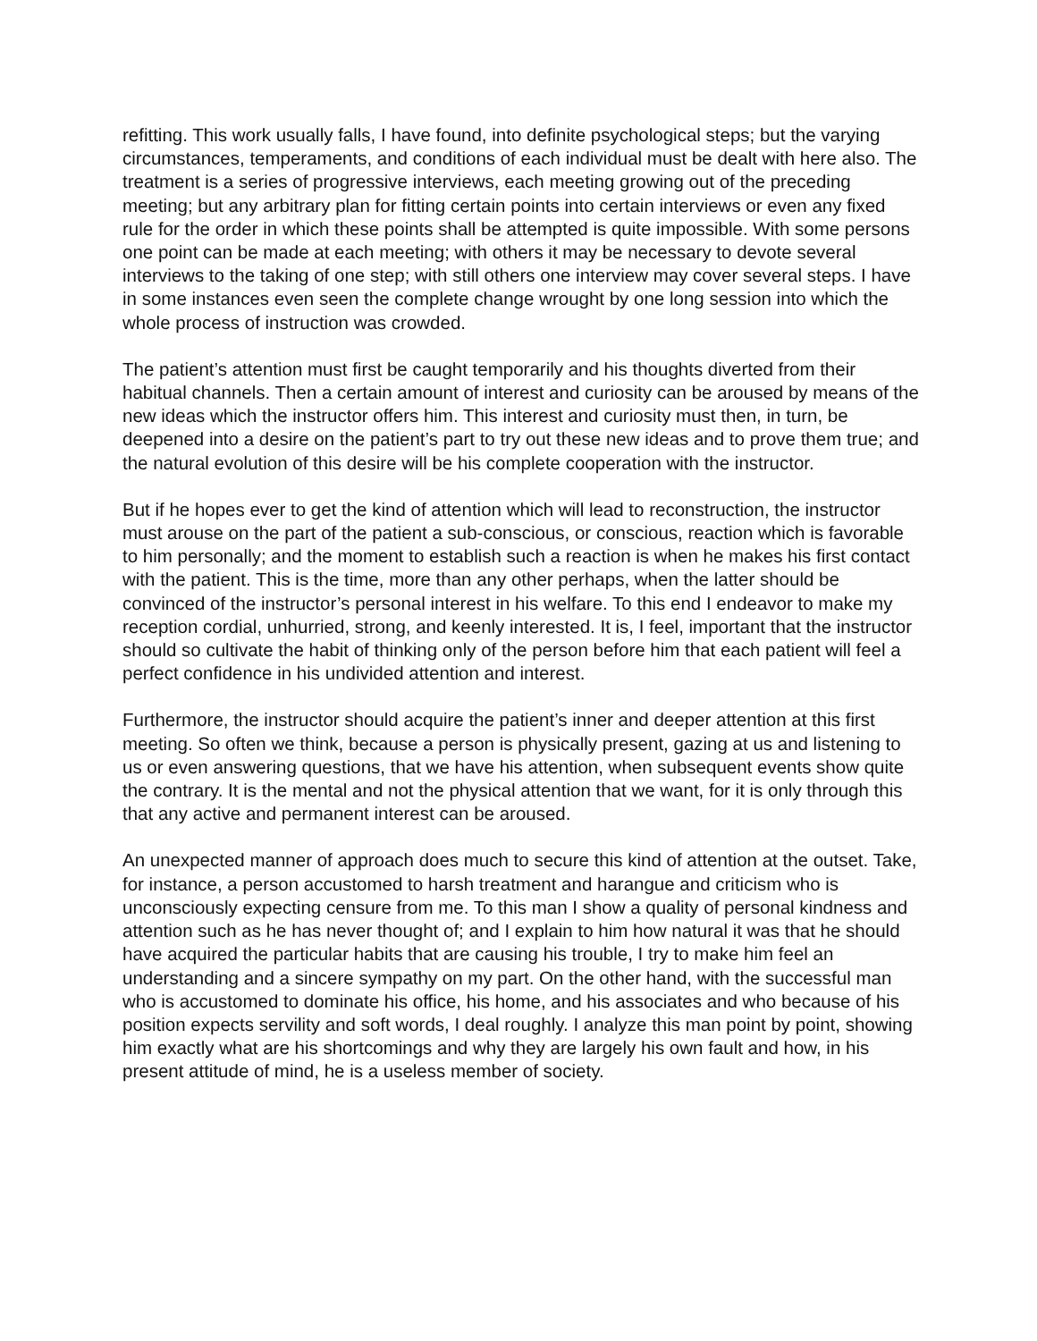refitting. This work usually falls, I have found, into definite psychological steps; but the varying circumstances, temperaments, and conditions of each individual must be dealt with here also. The treatment is a series of progressive interviews, each meeting growing out of the preceding meeting; but any arbitrary plan for fitting certain points into certain interviews or even any fixed rule for the order in which these points shall be attempted is quite impossible. With some persons one point can be made at each meeting; with others it may be necessary to devote several interviews to the taking of one step; with still others one interview may cover several steps. I have in some instances even seen the complete change wrought by one long session into which the whole process of instruction was crowded.
The patient’s attention must first be caught temporarily and his thoughts diverted from their habitual channels. Then a certain amount of interest and curiosity can be aroused by means of the new ideas which the instructor offers him. This interest and curiosity must then, in turn, be deepened into a desire on the patient’s part to try out these new ideas and to prove them true; and the natural evolution of this desire will be his complete cooperation with the instructor.
But if he hopes ever to get the kind of attention which will lead to reconstruction, the instructor must arouse on the part of the patient a sub-conscious, or conscious, reaction which is favorable to him personally; and the moment to establish such a reaction is when he makes his first contact with the patient. This is the time, more than any other perhaps, when the latter should be convinced of the instructor’s personal interest in his welfare. To this end I endeavor to make my reception cordial, unhurried, strong, and keenly interested. It is, I feel, important that the instructor should so cultivate the habit of thinking only of the person before him that each patient will feel a perfect confidence in his undivided attention and interest.
Furthermore, the instructor should acquire the patient’s inner and deeper attention at this first meeting. So often we think, because a person is physically present, gazing at us and listening to us or even answering questions, that we have his attention, when subsequent events show quite the contrary. It is the mental and not the physical attention that we want, for it is only through this that any active and permanent interest can be aroused.
An unexpected manner of approach does much to secure this kind of attention at the outset. Take, for instance, a person accustomed to harsh treatment and harangue and criticism who is unconsciously expecting censure from me. To this man I show a quality of personal kindness and attention such as he has never thought of; and I explain to him how natural it was that he should have acquired the particular habits that are causing his trouble, I try to make him feel an understanding and a sincere sympathy on my part. On the other hand, with the successful man who is accustomed to dominate his office, his home, and his associates and who because of his position expects servility and soft words, I deal roughly. I analyze this man point by point, showing him exactly what are his shortcomings and why they are largely his own fault and how, in his present attitude of mind, he is a useless member of society.